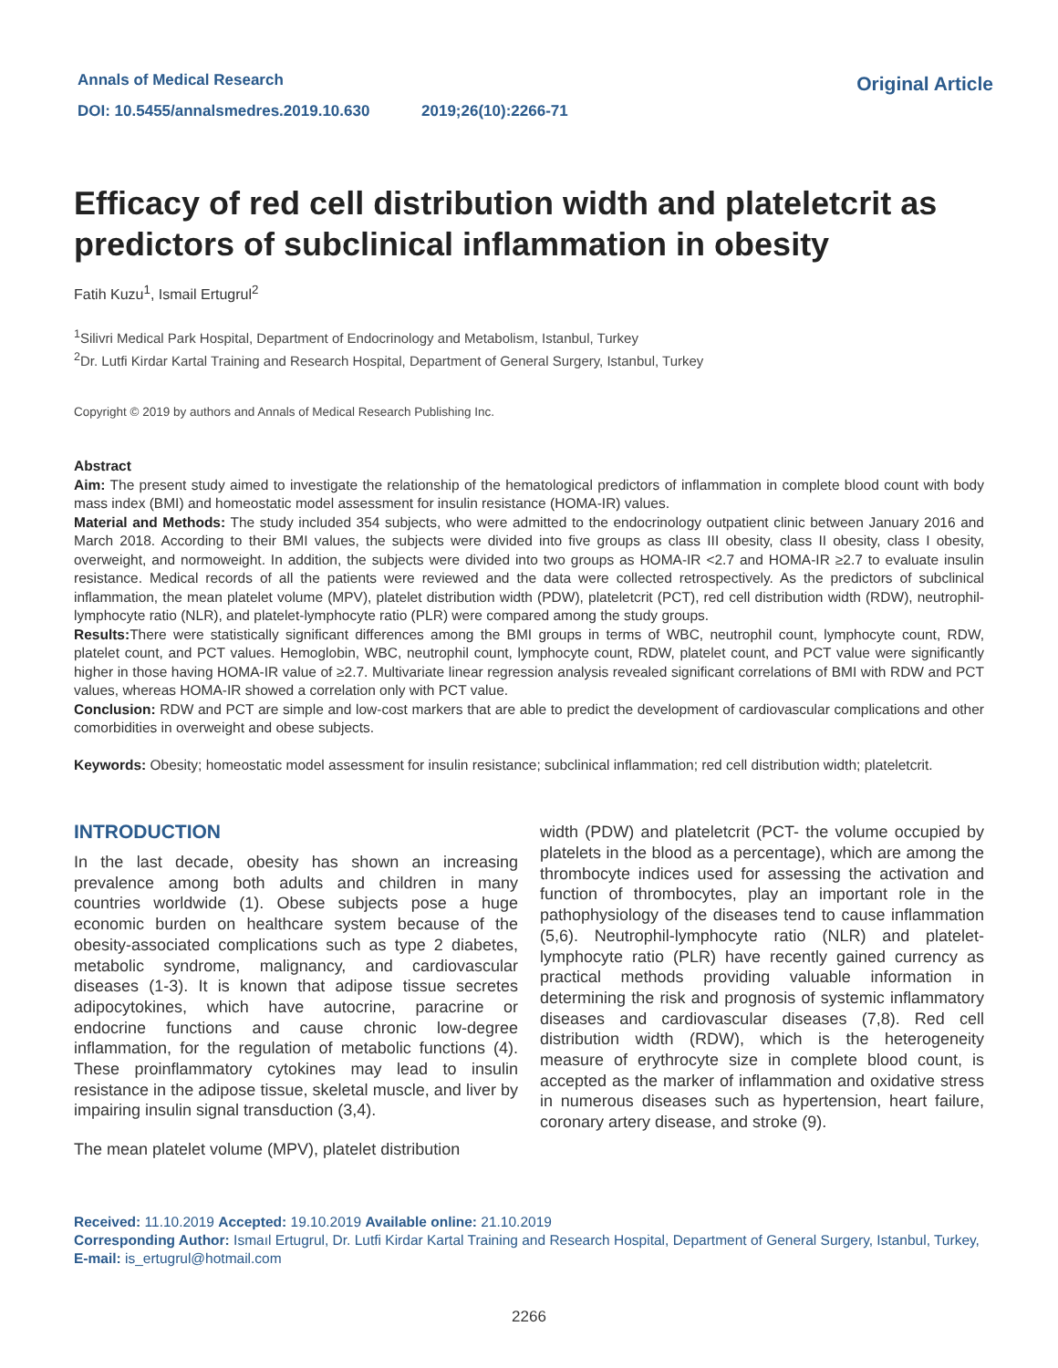Annals of Medical Research
DOI: 10.5455/annalsmedres.2019.10.630 2019;26(10):2266-71
Original Article
Efficacy of red cell distribution width and plateletcrit as predictors of subclinical inflammation in obesity
Fatih Kuzu<sup>1</sup>, Ismail Ertugrul<sup>2</sup>
<sup>1</sup> Silivri Medical Park Hospital, Department of Endocrinology and Metabolism, Istanbul, Turkey
<sup>2</sup> Dr. Lutfi Kirdar Kartal Training and Research Hospital, Department of General Surgery, Istanbul, Turkey
Copyright © 2019 by authors and Annals of Medical Research Publishing Inc.
Abstract
Aim: The present study aimed to investigate the relationship of the hematological predictors of inflammation in complete blood count with body mass index (BMI) and homeostatic model assessment for insulin resistance (HOMA-IR) values.
Material and Methods: The study included 354 subjects, who were admitted to the endocrinology outpatient clinic between January 2016 and March 2018. According to their BMI values, the subjects were divided into five groups as class III obesity, class II obesity, class I obesity, overweight, and normoweight. In addition, the subjects were divided into two groups as HOMA-IR <2.7 and HOMA-IR ≥2.7 to evaluate insulin resistance. Medical records of all the patients were reviewed and the data were collected retrospectively. As the predictors of subclinical inflammation, the mean platelet volume (MPV), platelet distribution width (PDW), plateletcrit (PCT), red cell distribution width (RDW), neutrophil-lymphocyte ratio (NLR), and platelet-lymphocyte ratio (PLR) were compared among the study groups.
Results: There were statistically significant differences among the BMI groups in terms of WBC, neutrophil count, lymphocyte count, RDW, platelet count, and PCT values. Hemoglobin, WBC, neutrophil count, lymphocyte count, RDW, platelet count, and PCT value were significantly higher in those having HOMA-IR value of ≥2.7. Multivariate linear regression analysis revealed significant correlations of BMI with RDW and PCT values, whereas HOMA-IR showed a correlation only with PCT value.
Conclusion: RDW and PCT are simple and low-cost markers that are able to predict the development of cardiovascular complications and other comorbidities in overweight and obese subjects.
Keywords: Obesity; homeostatic model assessment for insulin resistance; subclinical inflammation; red cell distribution width; plateletcrit.
INTRODUCTION
In the last decade, obesity has shown an increasing prevalence among both adults and children in many countries worldwide (1). Obese subjects pose a huge economic burden on healthcare system because of the obesity-associated complications such as type 2 diabetes, metabolic syndrome, malignancy, and cardiovascular diseases (1-3). It is known that adipose tissue secretes adipocytokines, which have autocrine, paracrine or endocrine functions and cause chronic low-degree inflammation, for the regulation of metabolic functions (4). These proinflammatory cytokines may lead to insulin resistance in the adipose tissue, skeletal muscle, and liver by impairing insulin signal transduction (3,4).
The mean platelet volume (MPV), platelet distribution
width (PDW) and plateletcrit (PCT- the volume occupied by platelets in the blood as a percentage), which are among the thrombocyte indices used for assessing the activation and function of thrombocytes, play an important role in the pathophysiology of the diseases tend to cause inflammation (5,6). Neutrophil-lymphocyte ratio (NLR) and platelet-lymphocyte ratio (PLR) have recently gained currency as practical methods providing valuable information in determining the risk and prognosis of systemic inflammatory diseases and cardiovascular diseases (7,8). Red cell distribution width (RDW), which is the heterogeneity measure of erythrocyte size in complete blood count, is accepted as the marker of inflammation and oxidative stress in numerous diseases such as hypertension, heart failure, coronary artery disease, and stroke (9).
Received: 11.10.2019 Accepted: 19.10.2019 Available online: 21.10.2019
Corresponding Author: Ismaıl Ertugrul, Dr. Lutfi Kirdar Kartal Training and Research Hospital, Department of General Surgery, Istanbul, Turkey, E-mail: is_ertugrul@hotmail.com
2266